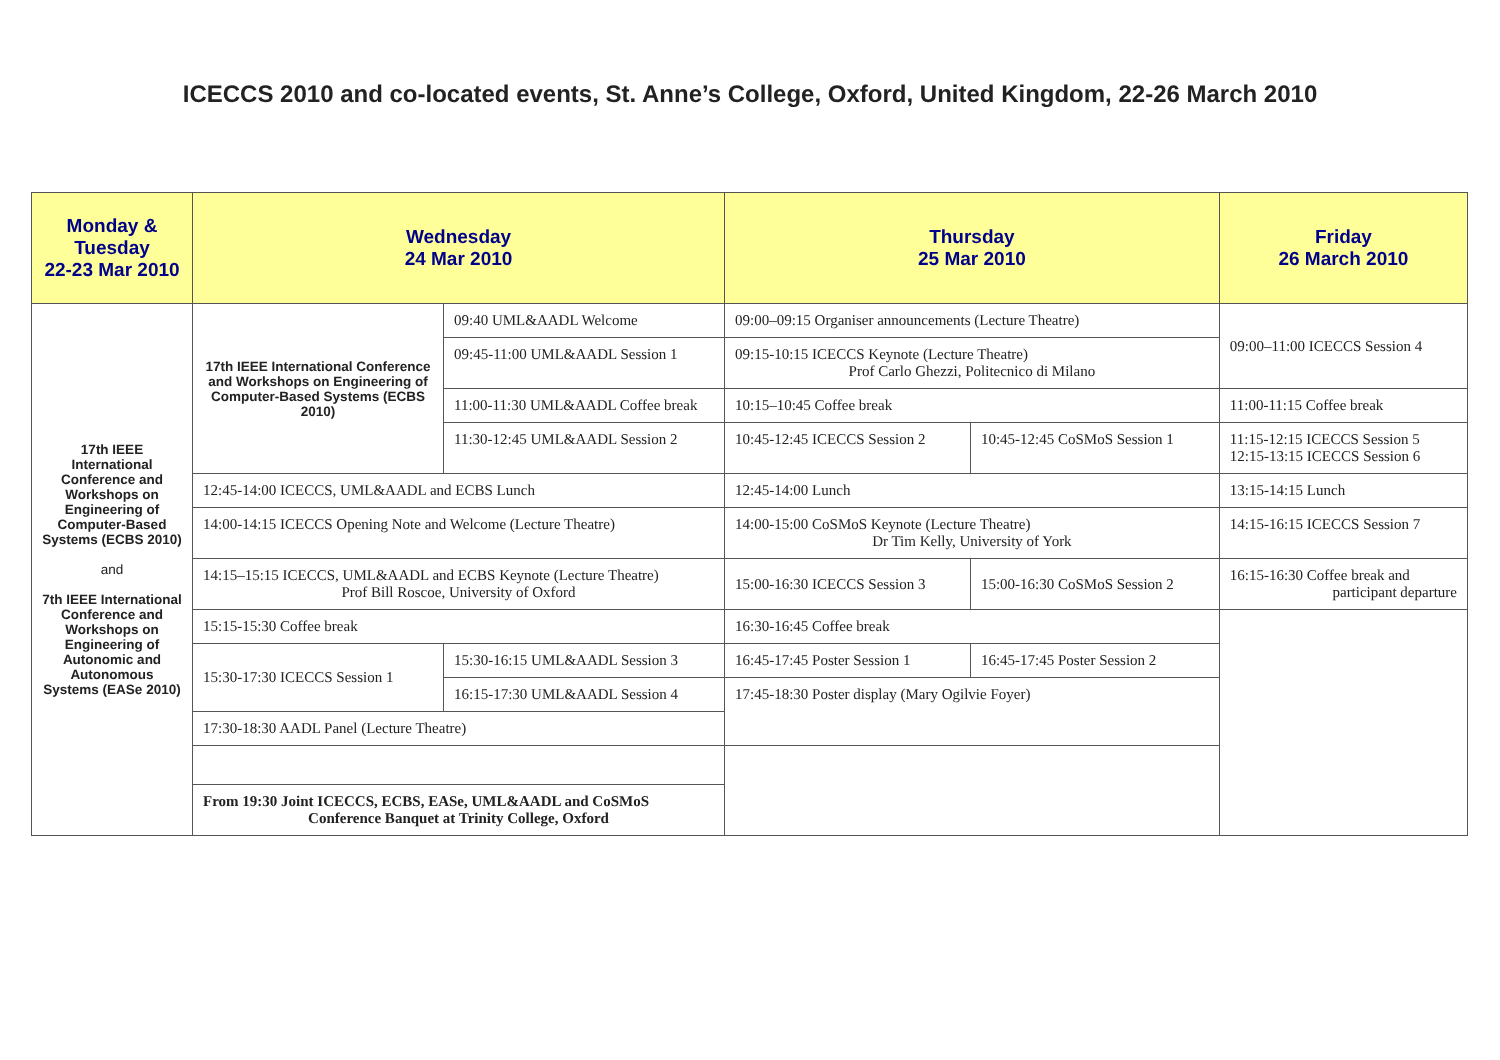ICECCS 2010 and co-located events, St. Anne’s College, Oxford, United Kingdom, 22-26 March 2010
| Monday & Tuesday 22-23 Mar 2010 | Wednesday 24 Mar 2010 | | Thursday 25 Mar 2010 | | Friday 26 March 2010 |
| --- | --- | --- | --- | --- | --- |
| 17th IEEE International Conference and Workshops on Engineering of Computer-Based Systems (ECBS 2010) and 7th IEEE International Conference and Workshops on Engineering of Autonomic and Autonomous Systems (EASe 2010) | 17th IEEE International Conference and Workshops on Engineering of Computer-Based Systems (ECBS 2010) | 09:40 UML&AADL Welcome | 09:00–09:15 Organiser announcements (Lecture Theatre) | | 09:00–11:00 ICECCS Session 4 |
| | | 09:45-11:00 UML&AADL Session 1 | 09:15-10:15 ICECCS Keynote (Lecture Theatre) Prof Carlo Ghezzi, Politecnico di Milano | | |
| | | 11:00-11:30 UML&AADL Coffee break | 10:15–10:45 Coffee break | | 11:00-11:15 Coffee break |
| | | 11:30-12:45 UML&AADL Session 2 | 10:45-12:45 ICECCS Session 2 | 10:45-12:45 CoSMoS Session 1 | 11:15-12:15 ICECCS Session 5 12:15-13:15 ICECCS Session 6 |
| | 12:45-14:00 ICECCS, UML&AADL and ECBS Lunch | | 12:45-14:00 Lunch | | 13:15-14:15 Lunch |
| | 14:00-14:15 ICECCS Opening Note and Welcome (Lecture Theatre) | | 14:00-15:00 CoSMoS Keynote (Lecture Theatre) Dr Tim Kelly, University of York | | 14:15-16:15 ICECCS Session 7 |
| | 14:15–15:15 ICECCS, UML&AADL and ECBS Keynote (Lecture Theatre) Prof Bill Roscoe, University of Oxford | | 15:00-16:30 ICECCS Session 3 | 15:00-16:30 CoSMoS Session 2 | 16:15-16:30 Coffee break and participant departure |
| | 15:15-15:30 Coffee break | | 16:30-16:45 Coffee break | | |
| | 15:30-17:30 ICECCS Session 1 | 15:30-16:15 UML&AADL Session 3 | 16:45-17:45 Poster Session 1 | 16:45-17:45 Poster Session 2 | |
| | | 16:15-17:30 UML&AADL Session 4 | 17:45-18:30 Poster display (Mary Ogilvie Foyer) | | |
| | 17:30-18:30 AADL Panel (Lecture Theatre) | | | | |
| | From 19:30 Joint ICECCS, ECBS, EASe, UML&AADL and CoSMoS Conference Banquet at Trinity College, Oxford | | | | |